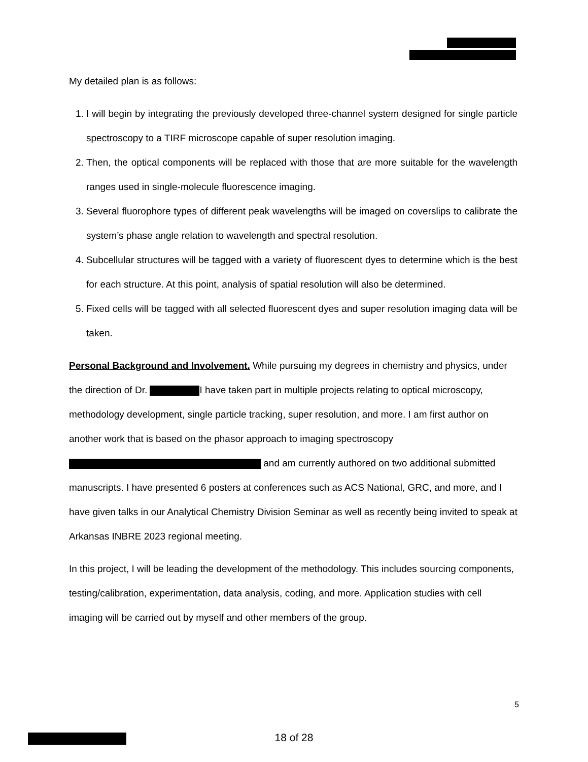My detailed plan is as follows:
1. I will begin by integrating the previously developed three-channel system designed for single particle spectroscopy to a TIRF microscope capable of super resolution imaging.
2. Then, the optical components will be replaced with those that are more suitable for the wavelength ranges used in single-molecule fluorescence imaging.
3. Several fluorophore types of different peak wavelengths will be imaged on coverslips to calibrate the system’s phase angle relation to wavelength and spectral resolution.
4. Subcellular structures will be tagged with a variety of fluorescent dyes to determine which is the best for each structure. At this point, analysis of spatial resolution will also be determined.
5. Fixed cells will be tagged with all selected fluorescent dyes and super resolution imaging data will be taken.
Personal Background and Involvement. While pursuing my degrees in chemistry and physics, under the direction of Dr. I have taken part in multiple projects relating to optical microscopy, methodology development, single particle tracking, super resolution, and more. I am first author on another work that is based on the phasor approach to imaging spectroscopy and am currently authored on two additional submitted manuscripts. I have presented 6 posters at conferences such as ACS National, GRC, and more, and I have given talks in our Analytical Chemistry Division Seminar as well as recently being invited to speak at Arkansas INBRE 2023 regional meeting.
In this project, I will be leading the development of the methodology. This includes sourcing components, testing/calibration, experimentation, data analysis, coding, and more. Application studies with cell imaging will be carried out by myself and other members of the group.
5
18 of 28